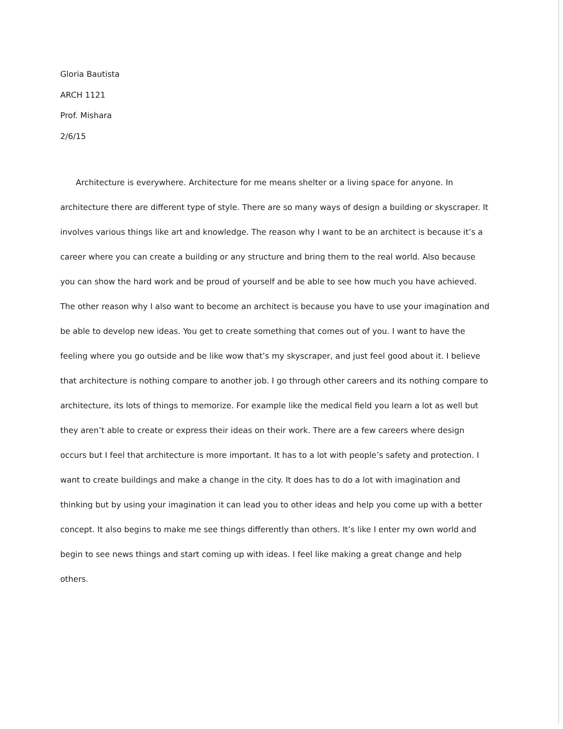Gloria Bautista
ARCH 1121
Prof. Mishara
2/6/15
Architecture is everywhere. Architecture for me means shelter or a living space for anyone. In architecture there are different type of style. There are so many ways of design a building or skyscraper. It involves various things like art and knowledge. The reason why I want to be an architect is because it’s a career where you can create a building or any structure and bring them to the real world. Also because you can show the hard work and be proud of yourself and be able to see how much you have achieved. The other reason why I also want to become an architect is because you have to use your imagination and be able to develop new ideas. You get to create something that comes out of you. I want to have the feeling where you go outside and be like wow that’s my skyscraper, and just feel good about it. I believe that architecture is nothing compare to another job. I go through other careers and its nothing compare to architecture, its lots of things to memorize. For example like the medical field you learn a lot as well but they aren’t able to create or express their ideas on their work. There are a few careers where design occurs but I feel that architecture is more important. It has to a lot with people’s safety and protection. I want to create buildings and make a change in the city. It does has to do a lot with imagination and thinking but by using your imagination it can lead you to other ideas and help you come up with a better concept. It also begins to make me see things differently than others. It’s like I enter my own world and begin to see news things and start coming up with ideas. I feel like making a great change and help others.